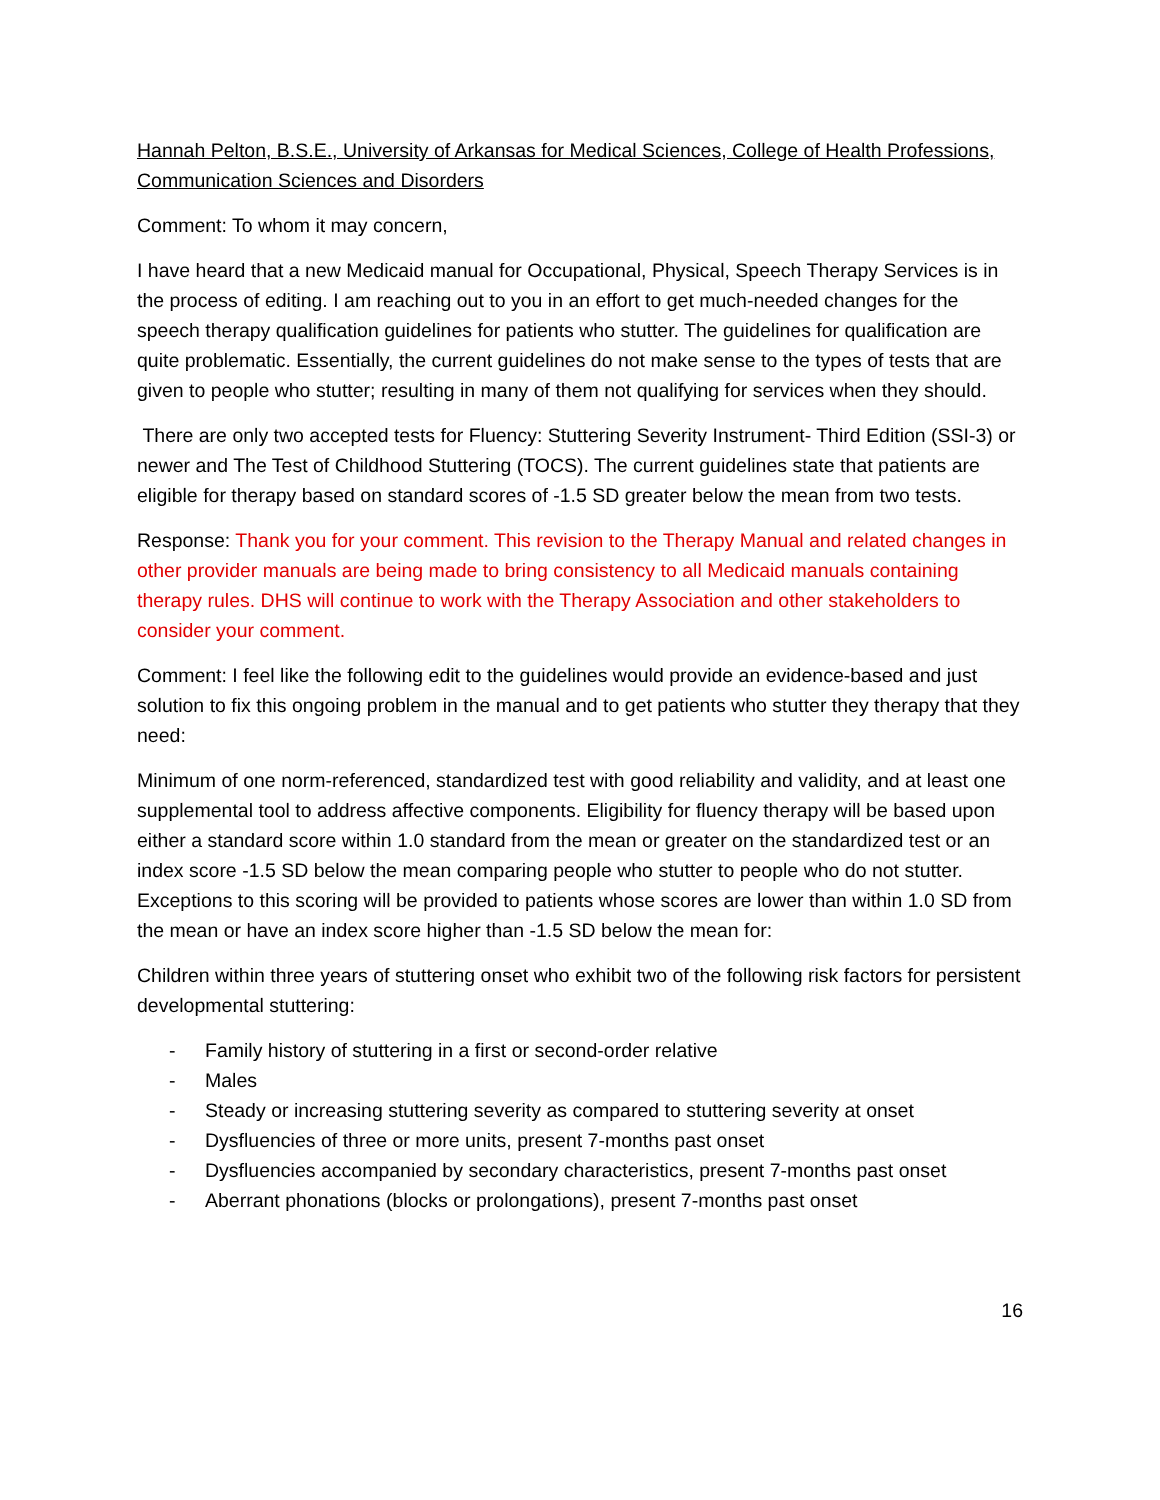Hannah Pelton, B.S.E., University of Arkansas for Medical Sciences, College of Health Professions, Communication Sciences and Disorders
Comment: To whom it may concern,
I have heard that a new Medicaid manual for Occupational, Physical, Speech Therapy Services is in the process of editing. I am reaching out to you in an effort to get much-needed changes for the speech therapy qualification guidelines for patients who stutter. The guidelines for qualification are quite problematic. Essentially, the current guidelines do not make sense to the types of tests that are given to people who stutter; resulting in many of them not qualifying for services when they should.
There are only two accepted tests for Fluency: Stuttering Severity Instrument- Third Edition (SSI-3) or newer and The Test of Childhood Stuttering (TOCS). The current guidelines state that patients are eligible for therapy based on standard scores of -1.5 SD greater below the mean from two tests.
Response: Thank you for your comment. This revision to the Therapy Manual and related changes in other provider manuals are being made to bring consistency to all Medicaid manuals containing therapy rules. DHS will continue to work with the Therapy Association and other stakeholders to consider your comment.
Comment: I feel like the following edit to the guidelines would provide an evidence-based and just solution to fix this ongoing problem in the manual and to get patients who stutter they therapy that they need:
Minimum of one norm-referenced, standardized test with good reliability and validity, and at least one supplemental tool to address affective components. Eligibility for fluency therapy will be based upon either a standard score within 1.0 standard from the mean or greater on the standardized test or an index score -1.5 SD below the mean comparing people who stutter to people who do not stutter. Exceptions to this scoring will be provided to patients whose scores are lower than within 1.0 SD from the mean or have an index score higher than -1.5 SD below the mean for:
Children within three years of stuttering onset who exhibit two of the following risk factors for persistent developmental stuttering:
- Family history of stuttering in a first or second-order relative
- Males
- Steady or increasing stuttering severity as compared to stuttering severity at onset
- Dysfluencies of three or more units, present 7-months past onset
- Dysfluencies accompanied by secondary characteristics, present 7-months past onset
- Aberrant phonations (blocks or prolongations), present 7-months past onset
16